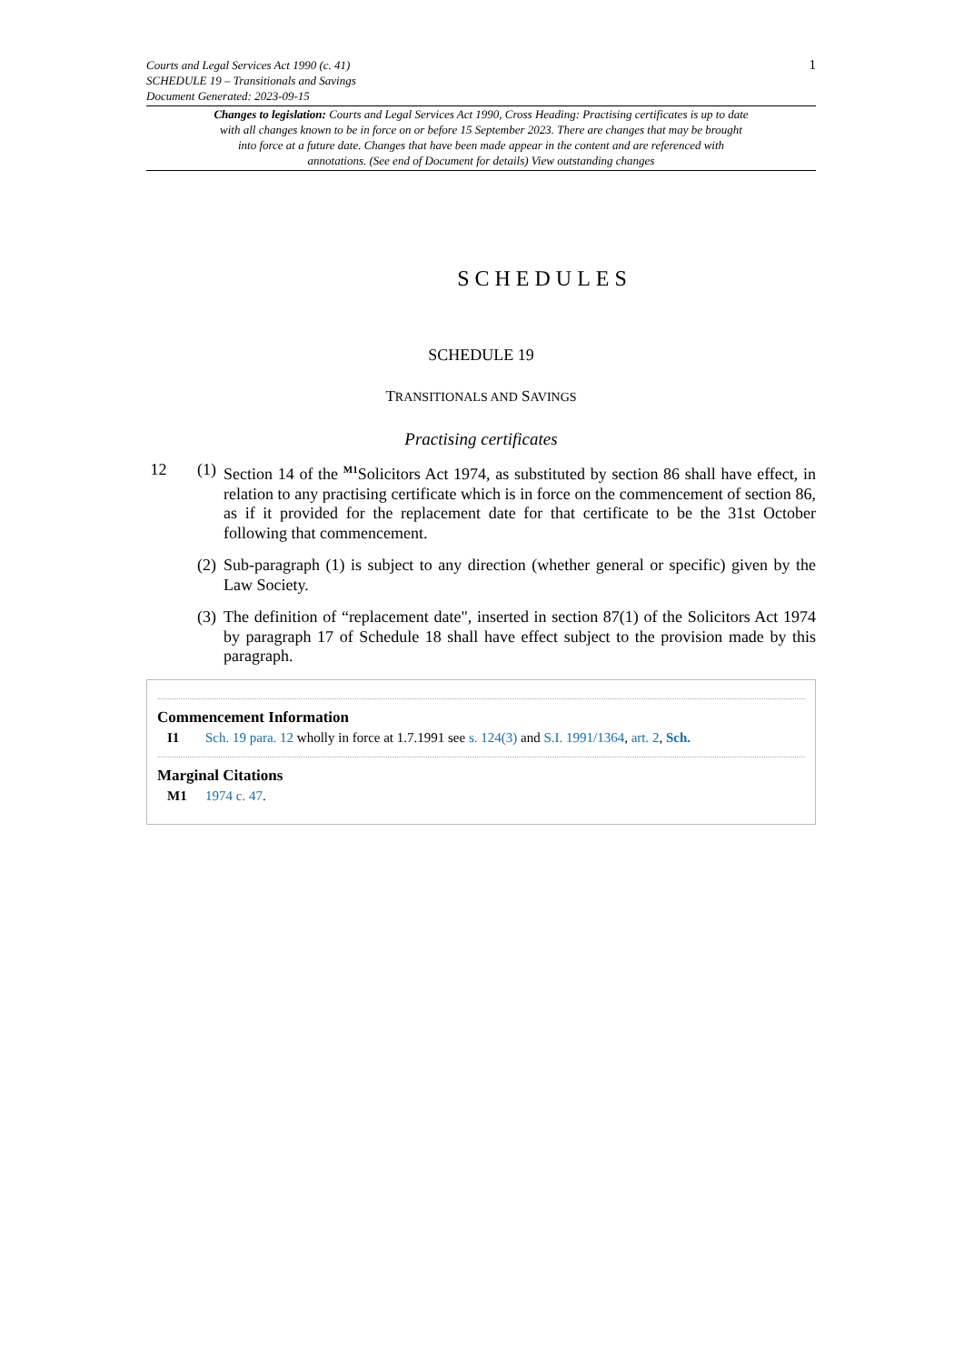Courts and Legal Services Act 1990 (c. 41)
SCHEDULE 19 – Transitionals and Savings
Document Generated: 2023-09-15
1
Changes to legislation: Courts and Legal Services Act 1990, Cross Heading: Practising certificates is up to date with all changes known to be in force on or before 15 September 2023. There are changes that may be brought into force at a future date. Changes that have been made appear in the content and are referenced with annotations. (See end of Document for details) View outstanding changes
SCHEDULES
SCHEDULE 19
TRANSITIONALS AND SAVINGS
Practising certificates
12 (1) Section 14 of the <sup>M1</sup>Solicitors Act 1974, as substituted by section 86 shall have effect, in relation to any practising certificate which is in force on the commencement of section 86, as if it provided for the replacement date for that certificate to be the 31st October following that commencement.
(2) Sub-paragraph (1) is subject to any direction (whether general or specific) given by the Law Society.
(3) The definition of “replacement date", inserted in section 87(1) of the Solicitors Act 1974 by paragraph 17 of Schedule 18 shall have effect subject to the provision made by this paragraph.
Commencement Information
I1 Sch. 19 para. 12 wholly in force at 1.7.1991 see s. 124(3) and S.I. 1991/1364, art. 2, Sch.
Marginal Citations
M1 1974 c. 47.